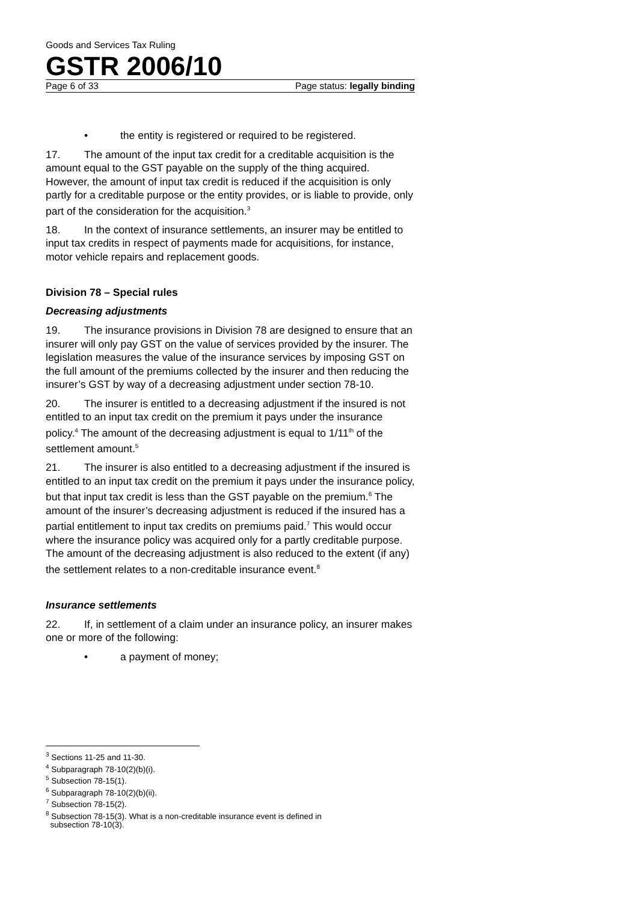Goods and Services Tax Ruling
GSTR 2006/10
Page 6 of 33 Page status: legally binding
• the entity is registered or required to be registered.
17. The amount of the input tax credit for a creditable acquisition is the amount equal to the GST payable on the supply of the thing acquired. However, the amount of input tax credit is reduced if the acquisition is only partly for a creditable purpose or the entity provides, or is liable to provide, only part of the consideration for the acquisition.<sup>3</sup>
18. In the context of insurance settlements, an insurer may be entitled to input tax credits in respect of payments made for acquisitions, for instance, motor vehicle repairs and replacement goods.
Division 78 – Special rules
Decreasing adjustments
19. The insurance provisions in Division 78 are designed to ensure that an insurer will only pay GST on the value of services provided by the insurer. The legislation measures the value of the insurance services by imposing GST on the full amount of the premiums collected by the insurer and then reducing the insurer’s GST by way of a decreasing adjustment under section 78-10.
20. The insurer is entitled to a decreasing adjustment if the insured is not entitled to an input tax credit on the premium it pays under the insurance policy.<sup>4</sup> The amount of the decreasing adjustment is equal to 1/11<sup>th</sup> of the settlement amount.<sup>5</sup>
21. The insurer is also entitled to a decreasing adjustment if the insured is entitled to an input tax credit on the premium it pays under the insurance policy, but that input tax credit is less than the GST payable on the premium.<sup>6</sup> The amount of the insurer’s decreasing adjustment is reduced if the insured has a partial entitlement to input tax credits on premiums paid.<sup>7</sup> This would occur where the insurance policy was acquired only for a partly creditable purpose. The amount of the decreasing adjustment is also reduced to the extent (if any) the settlement relates to a non-creditable insurance event.<sup>8</sup>
Insurance settlements
22. If, in settlement of a claim under an insurance policy, an insurer makes one or more of the following:
• a payment of money;
<sup>3</sup> Sections 11-25 and 11-30.
<sup>4</sup> Subparagraph 78-10(2)(b)(i).
<sup>5</sup> Subsection 78-15(1).
<sup>6</sup> Subparagraph 78-10(2)(b)(ii).
<sup>7</sup> Subsection 78-15(2).
<sup>8</sup> Subsection 78-15(3). What is a non-creditable insurance event is defined in
subsection 78-10(3).